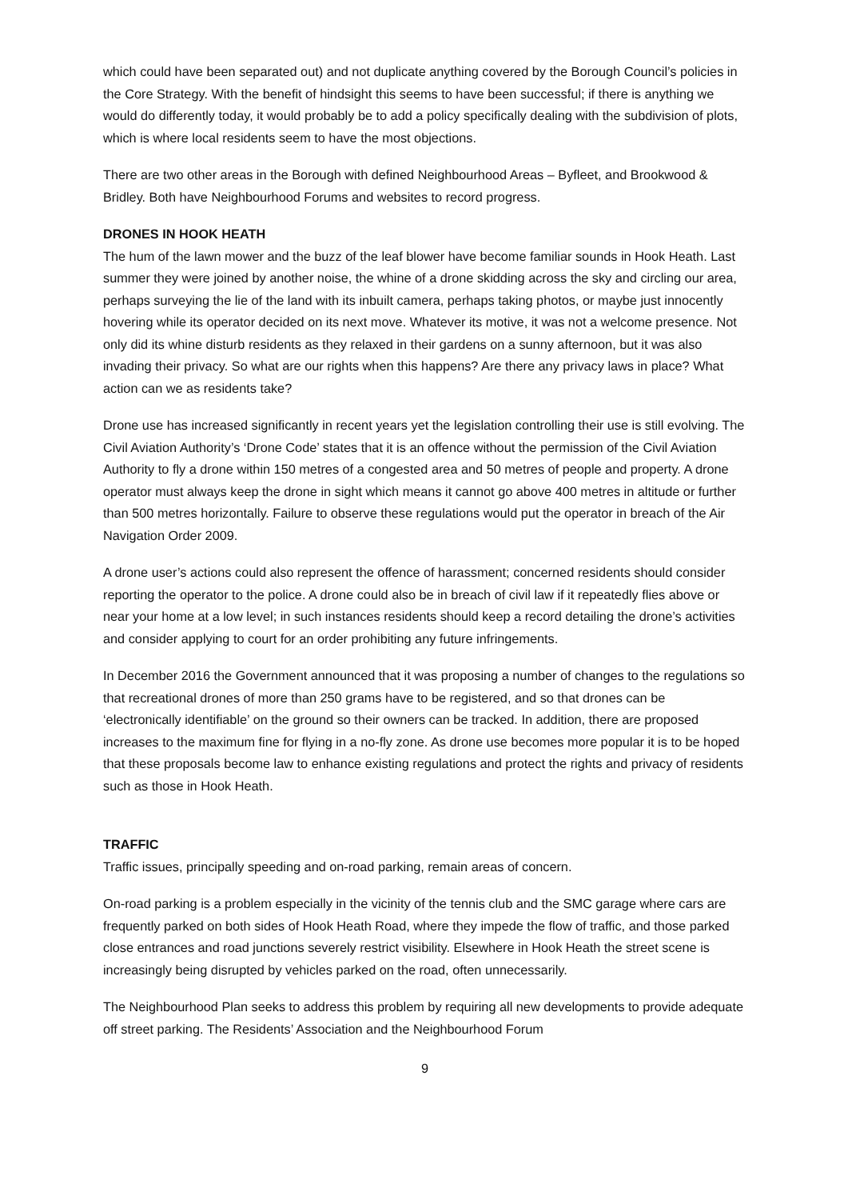which could have been separated out) and not duplicate anything covered by the Borough Council’s policies in the Core Strategy. With the benefit of hindsight this seems to have been successful; if there is anything we would do differently today, it would probably be to add a policy specifically dealing with the subdivision of plots, which is where local residents seem to have the most objections.
There are two other areas in the Borough with defined Neighbourhood Areas – Byfleet, and Brookwood & Bridley. Both have Neighbourhood Forums and websites to record progress.
DRONES IN HOOK HEATH
The hum of the lawn mower and the buzz of the leaf blower have become familiar sounds in Hook Heath. Last summer they were joined by another noise, the whine of a drone skidding across the sky and circling our area, perhaps surveying the lie of the land with its inbuilt camera, perhaps taking photos, or maybe just innocently hovering while its operator decided on its next move. Whatever its motive, it was not a welcome presence. Not only did its whine disturb residents as they relaxed in their gardens on a sunny afternoon, but it was also invading their privacy. So what are our rights when this happens? Are there any privacy laws in place? What action can we as residents take?
Drone use has increased significantly in recent years yet the legislation controlling their use is still evolving. The Civil Aviation Authority’s ‘Drone Code’ states that it is an offence without the permission of the Civil Aviation Authority to fly a drone within 150 metres of a congested area and 50 metres of people and property. A drone operator must always keep the drone in sight which means it cannot go above 400 metres in altitude or further than 500 metres horizontally. Failure to observe these regulations would put the operator in breach of the Air Navigation Order 2009.
A drone user’s actions could also represent the offence of harassment; concerned residents should consider reporting the operator to the police. A drone could also be in breach of civil law if it repeatedly flies above or near your home at a low level; in such instances residents should keep a record detailing the drone’s activities and consider applying to court for an order prohibiting any future infringements.
In December 2016 the Government announced that it was proposing a number of changes to the regulations so that recreational drones of more than 250 grams have to be registered, and so that drones can be ‘electronically identifiable’ on the ground so their owners can be tracked. In addition, there are proposed increases to the maximum fine for flying in a no-fly zone. As drone use becomes more popular it is to be hoped that these proposals become law to enhance existing regulations and protect the rights and privacy of residents such as those in Hook Heath.
TRAFFIC
Traffic issues, principally speeding and on-road parking, remain areas of concern.
On-road parking is a problem especially in the vicinity of the tennis club and the SMC garage where cars are frequently parked on both sides of Hook Heath Road, where they impede the flow of traffic, and those parked close entrances and road junctions severely restrict visibility. Elsewhere in Hook Heath the street scene is increasingly being disrupted by vehicles parked on the road, often unnecessarily.
The Neighbourhood Plan seeks to address this problem by requiring all new developments to provide adequate off street parking. The Residents’ Association and the Neighbourhood Forum
9